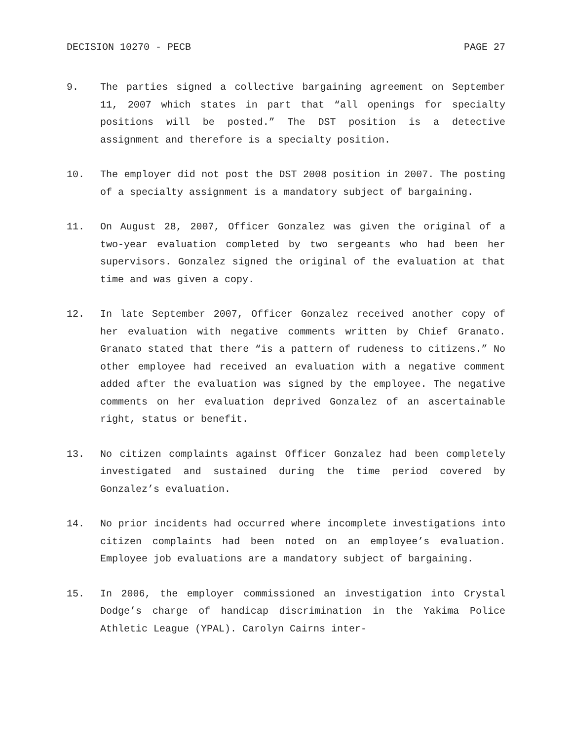DECISION 10270 - PECB PAGE 27
9. The parties signed a collective bargaining agreement on September 11, 2007 which states in part that “all openings for specialty positions will be posted.” The DST position is a detective assignment and therefore is a specialty position.
10. The employer did not post the DST 2008 position in 2007. The posting of a specialty assignment is a mandatory subject of bargaining.
11. On August 28, 2007, Officer Gonzalez was given the original of a two-year evaluation completed by two sergeants who had been her supervisors. Gonzalez signed the original of the evaluation at that time and was given a copy.
12. In late September 2007, Officer Gonzalez received another copy of her evaluation with negative comments written by Chief Granato. Granato stated that there “is a pattern of rudeness to citizens.” No other employee had received an evaluation with a negative comment added after the evaluation was signed by the employee. The negative comments on her evaluation deprived Gonzalez of an ascertainable right, status or benefit.
13. No citizen complaints against Officer Gonzalez had been completely investigated and sustained during the time period covered by Gonzalez’s evaluation.
14. No prior incidents had occurred where incomplete investigations into citizen complaints had been noted on an employee’s evaluation. Employee job evaluations are a mandatory subject of bargaining.
15. In 2006, the employer commissioned an investigation into Crystal Dodge’s charge of handicap discrimination in the Yakima Police Athletic League (YPAL). Carolyn Cairns inter-